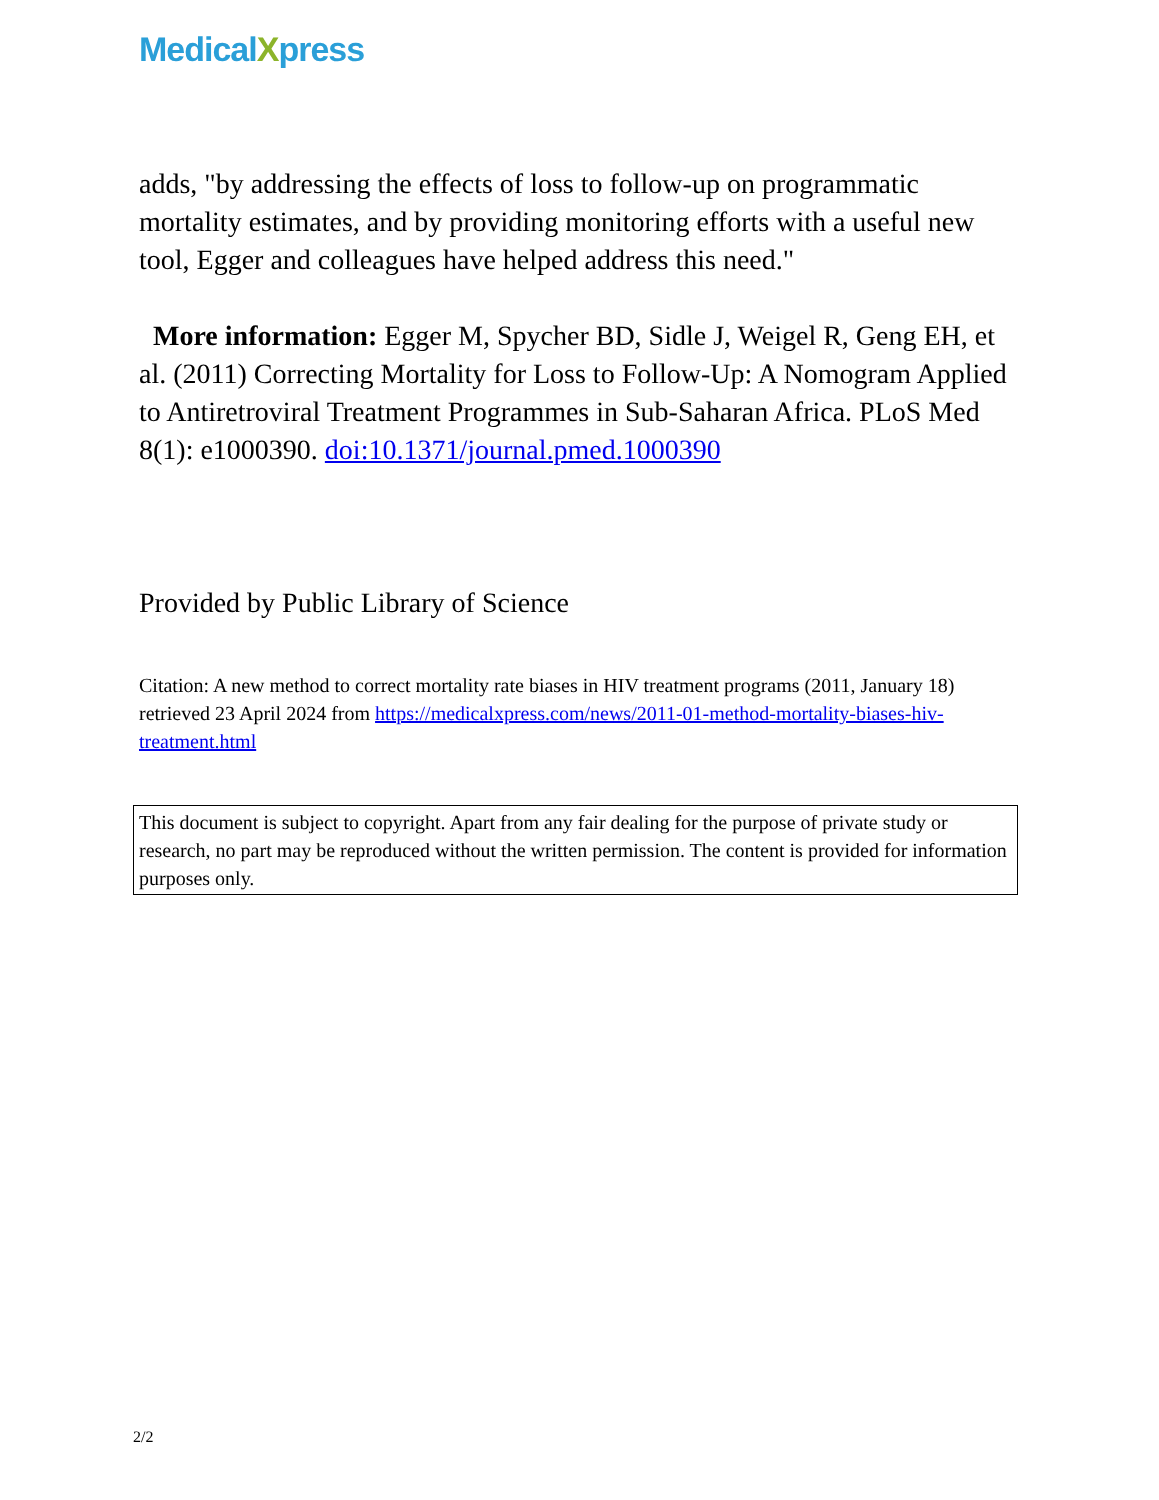MedicalXpress
adds, "by addressing the effects of loss to follow-up on programmatic mortality estimates, and by providing monitoring efforts with a useful new tool, Egger and colleagues have helped address this need."
More information: Egger M, Spycher BD, Sidle J, Weigel R, Geng EH, et al. (2011) Correcting Mortality for Loss to Follow-Up: A Nomogram Applied to Antiretroviral Treatment Programmes in Sub-Saharan Africa. PLoS Med 8(1): e1000390. doi:10.1371/journal.pmed.1000390
Provided by Public Library of Science
Citation: A new method to correct mortality rate biases in HIV treatment programs (2011, January 18) retrieved 23 April 2024 from https://medicalxpress.com/news/2011-01-method-mortality-biases-hiv-treatment.html
This document is subject to copyright. Apart from any fair dealing for the purpose of private study or research, no part may be reproduced without the written permission. The content is provided for information purposes only.
2/2